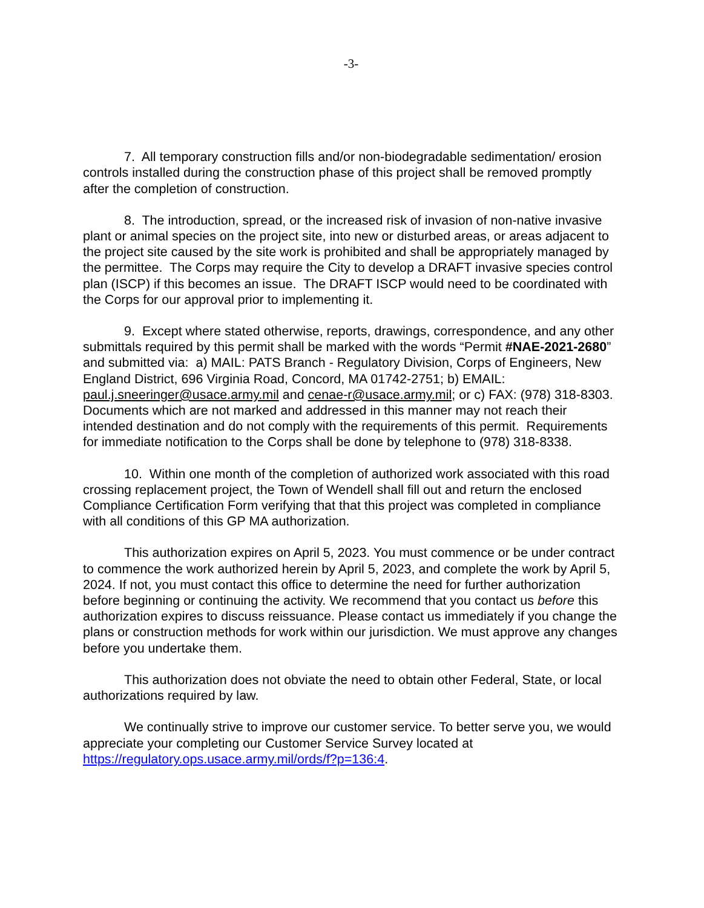-3-
7. All temporary construction fills and/or non-biodegradable sedimentation/ erosion controls installed during the construction phase of this project shall be removed promptly after the completion of construction.
8. The introduction, spread, or the increased risk of invasion of non-native invasive plant or animal species on the project site, into new or disturbed areas, or areas adjacent to the project site caused by the site work is prohibited and shall be appropriately managed by the permittee. The Corps may require the City to develop a DRAFT invasive species control plan (ISCP) if this becomes an issue. The DRAFT ISCP would need to be coordinated with the Corps for our approval prior to implementing it.
9. Except where stated otherwise, reports, drawings, correspondence, and any other submittals required by this permit shall be marked with the words “Permit #NAE-2021-2680” and submitted via: a) MAIL: PATS Branch - Regulatory Division, Corps of Engineers, New England District, 696 Virginia Road, Concord, MA 01742-2751; b) EMAIL: paul.j.sneeringer@usace.army.mil and cenae-r@usace.army.mil; or c) FAX: (978) 318-8303. Documents which are not marked and addressed in this manner may not reach their intended destination and do not comply with the requirements of this permit. Requirements for immediate notification to the Corps shall be done by telephone to (978) 318-8338.
10. Within one month of the completion of authorized work associated with this road crossing replacement project, the Town of Wendell shall fill out and return the enclosed Compliance Certification Form verifying that that this project was completed in compliance with all conditions of this GP MA authorization.
This authorization expires on April 5, 2023. You must commence or be under contract to commence the work authorized herein by April 5, 2023, and complete the work by April 5, 2024. If not, you must contact this office to determine the need for further authorization before beginning or continuing the activity. We recommend that you contact us before this authorization expires to discuss reissuance. Please contact us immediately if you change the plans or construction methods for work within our jurisdiction. We must approve any changes before you undertake them.
This authorization does not obviate the need to obtain other Federal, State, or local authorizations required by law.
We continually strive to improve our customer service. To better serve you, we would appreciate your completing our Customer Service Survey located at https://regulatory.ops.usace.army.mil/ords/f?p=136:4.